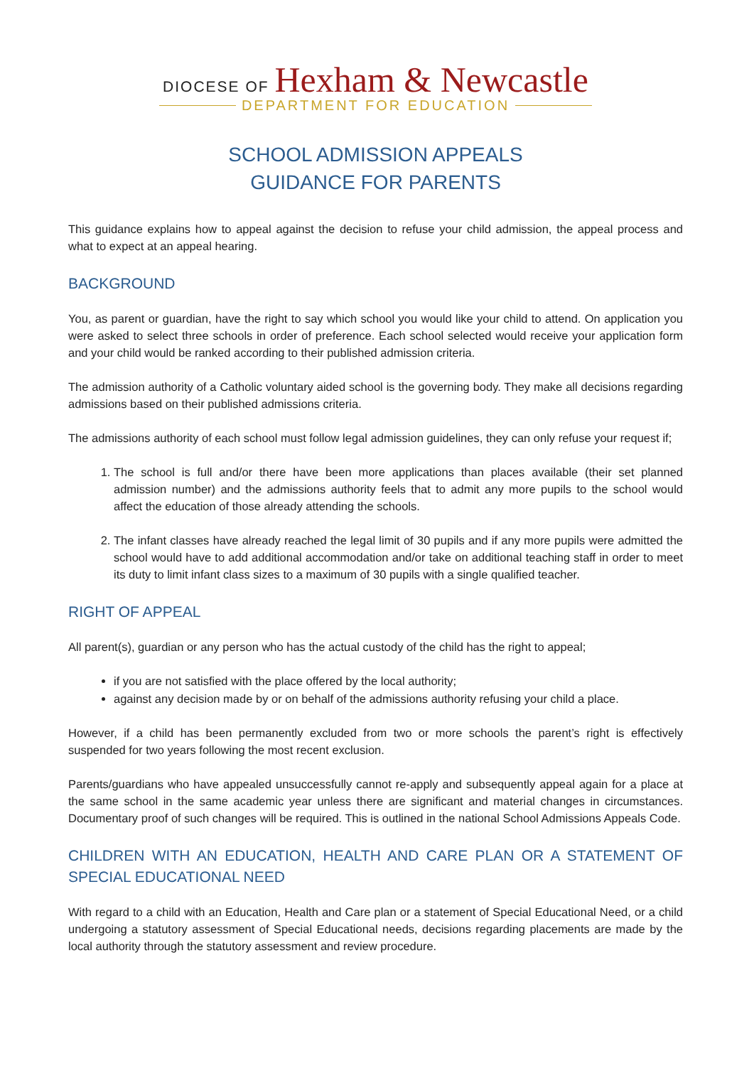DIOCESE OF Hexham & Newcastle
DEPARTMENT FOR EDUCATION
SCHOOL ADMISSION APPEALS
GUIDANCE FOR PARENTS
This guidance explains how to appeal against the decision to refuse your child admission, the appeal process and what to expect at an appeal hearing.
BACKGROUND
You, as parent or guardian, have the right to say which school you would like your child to attend. On application you were asked to select three schools in order of preference. Each school selected would receive your application form and your child would be ranked according to their published admission criteria.
The admission authority of a Catholic voluntary aided school is the governing body. They make all decisions regarding admissions based on their published admissions criteria.
The admissions authority of each school must follow legal admission guidelines, they can only refuse your request if;
1. The school is full and/or there have been more applications than places available (their set planned admission number) and the admissions authority feels that to admit any more pupils to the school would affect the education of those already attending the schools.
2. The infant classes have already reached the legal limit of 30 pupils and if any more pupils were admitted the school would have to add additional accommodation and/or take on additional teaching staff in order to meet its duty to limit infant class sizes to a maximum of 30 pupils with a single qualified teacher.
RIGHT OF APPEAL
All parent(s), guardian or any person who has the actual custody of the child has the right to appeal;
if you are not satisfied with the place offered by the local authority;
against any decision made by or on behalf of the admissions authority refusing your child a place.
However, if a child has been permanently excluded from two or more schools the parent’s right is effectively suspended for two years following the most recent exclusion.
Parents/guardians who have appealed unsuccessfully cannot re-apply and subsequently appeal again for a place at the same school in the same academic year unless there are significant and material changes in circumstances. Documentary proof of such changes will be required. This is outlined in the national School Admissions Appeals Code.
CHILDREN WITH AN EDUCATION, HEALTH AND CARE PLAN OR A STATEMENT OF SPECIAL EDUCATIONAL NEED
With regard to a child with an Education, Health and Care plan or a statement of Special Educational Need, or a child undergoing a statutory assessment of Special Educational needs, decisions regarding placements are made by the local authority through the statutory assessment and review procedure.